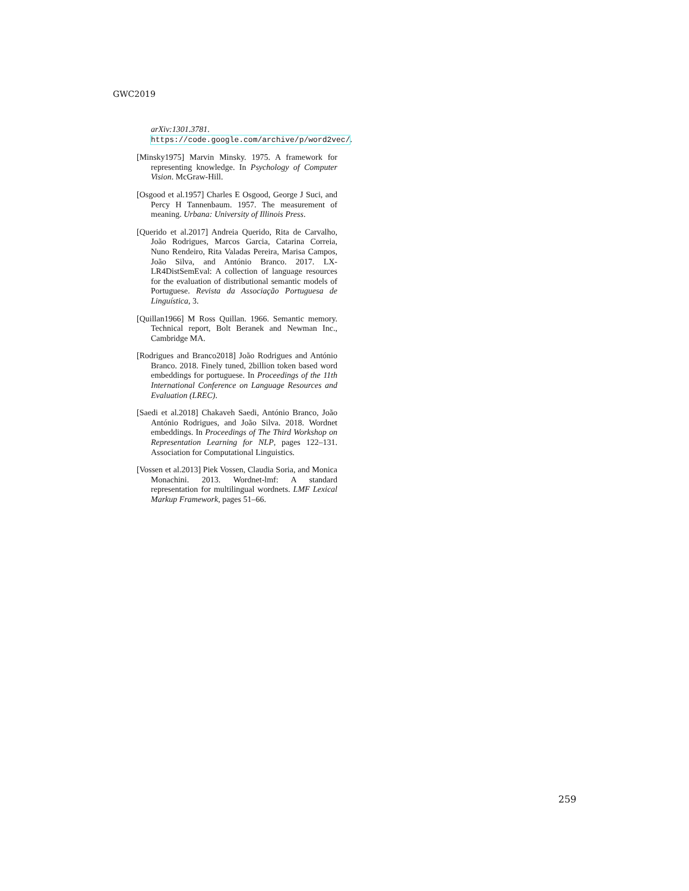GWC2019
arXiv:1301.3781. https://code.google.com/archive/p/word2vec/.
[Minsky1975] Marvin Minsky. 1975. A framework for representing knowledge. In Psychology of Computer Vision. McGraw-Hill.
[Osgood et al.1957] Charles E Osgood, George J Suci, and Percy H Tannenbaum. 1957. The measurement of meaning. Urbana: University of Illinois Press.
[Querido et al.2017] Andreia Querido, Rita de Carvalho, João Rodrigues, Marcos Garcia, Catarina Correia, Nuno Rendeiro, Rita Valadas Pereira, Marisa Campos, João Silva, and António Branco. 2017. LX-LR4DistSemEval: A collection of language resources for the evaluation of distributional semantic models of Portuguese. Revista da Associação Portuguesa de Linguística, 3.
[Quillan1966] M Ross Quillan. 1966. Semantic memory. Technical report, Bolt Beranek and Newman Inc., Cambridge MA.
[Rodrigues and Branco2018] João Rodrigues and António Branco. 2018. Finely tuned, 2billion token based word embeddings for portuguese. In Proceedings of the 11th International Conference on Language Resources and Evaluation (LREC).
[Saedi et al.2018] Chakaveh Saedi, António Branco, João António Rodrigues, and João Silva. 2018. Wordnet embeddings. In Proceedings of The Third Workshop on Representation Learning for NLP, pages 122–131. Association for Computational Linguistics.
[Vossen et al.2013] Piek Vossen, Claudia Soria, and Monica Monachini. 2013. Wordnet-lmf: A standard representation for multilingual wordnets. LMF Lexical Markup Framework, pages 51–66.
259